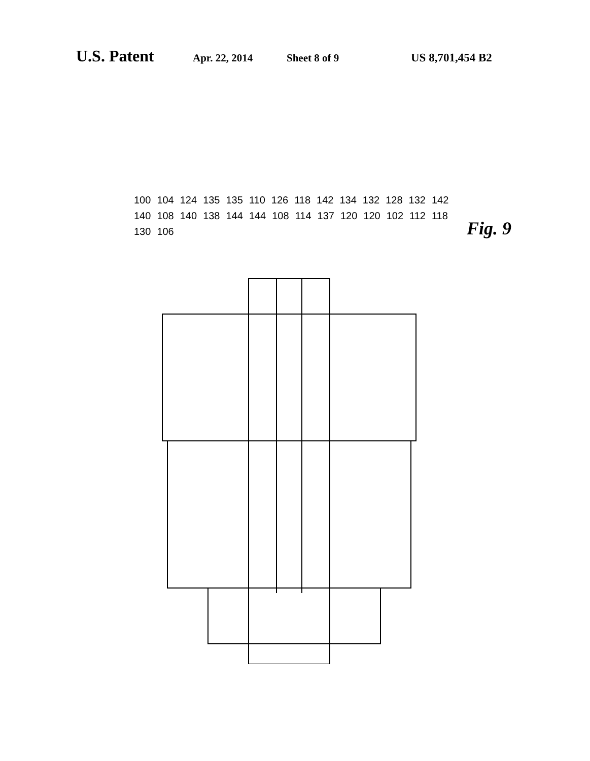U.S. Patent Apr. 22, 2014 Sheet 8 of 9 US 8,701,454 B2
100 104 124 135 135 110 126 118 142 134 132 128 132 142 140 108 140 138 144 144 108 114 137 120 120 102 112 118 130 106
Fig. 9